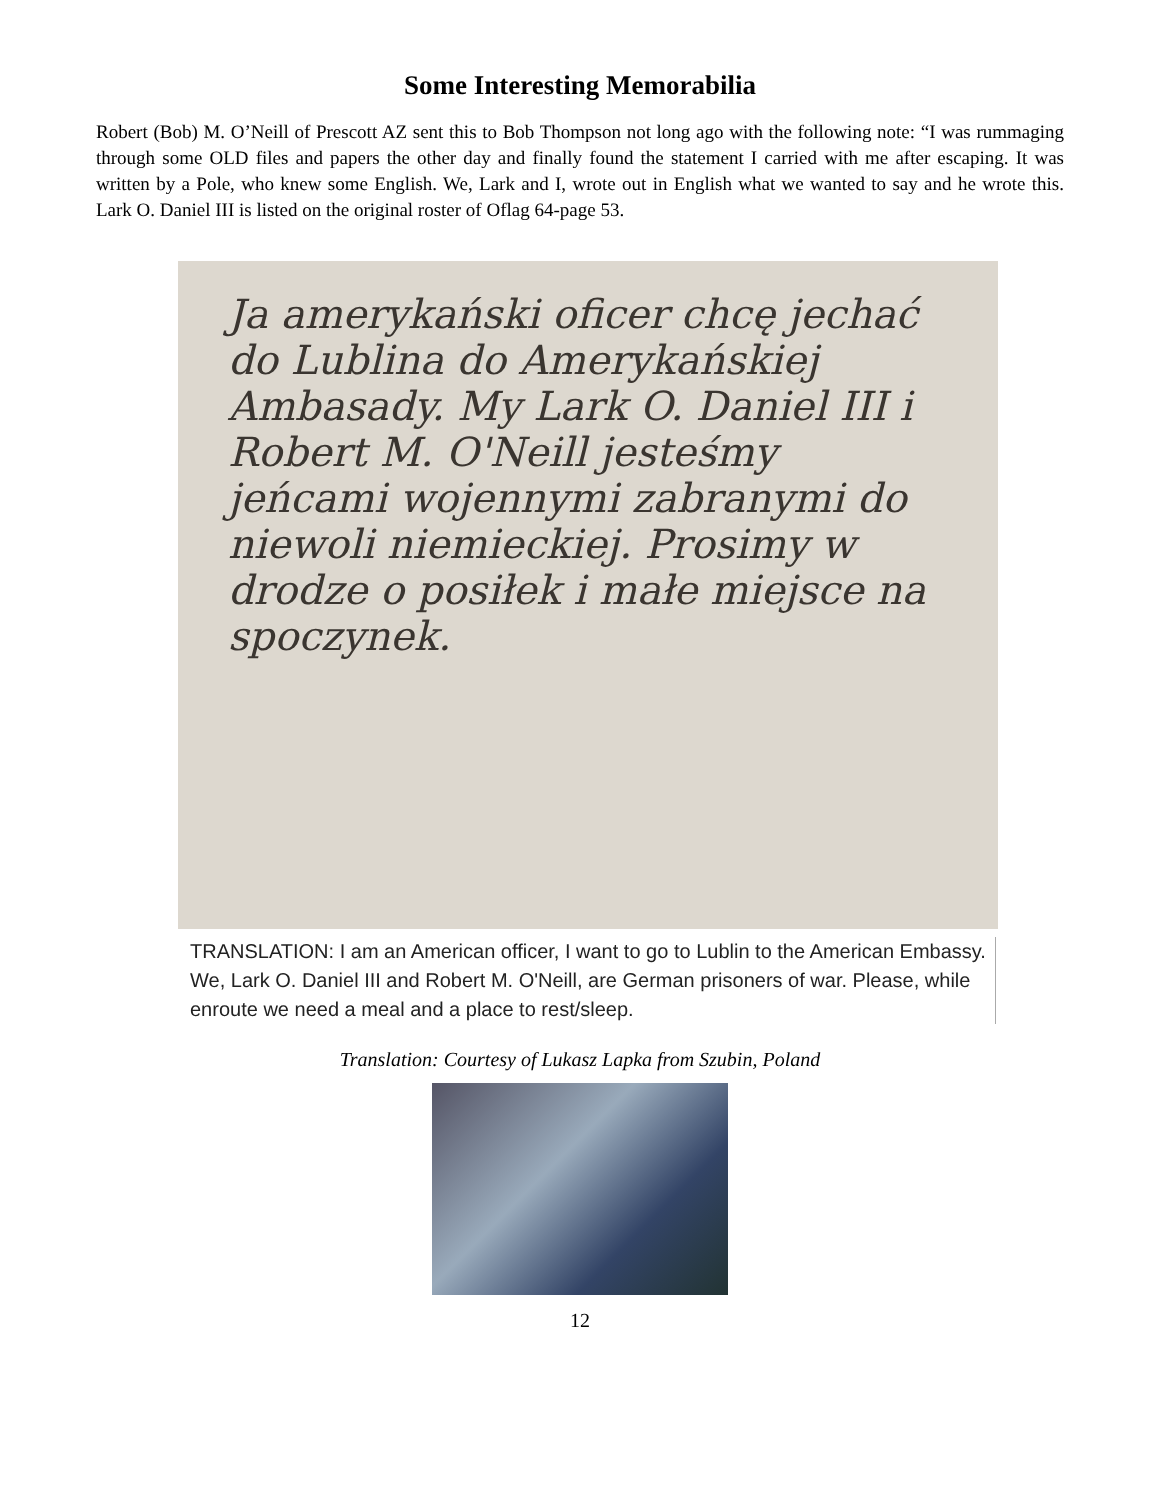Some Interesting Memorabilia
Robert (Bob) M. O’Neill of Prescott AZ sent this to Bob Thompson not long ago with the following note: “I was rummaging through some OLD files and papers the other day and finally found the statement I carried with me after escaping. It was written by a Pole, who knew some English. We, Lark and I, wrote out in English what we wanted to say and he wrote this. Lark O. Daniel III is listed on the original roster of Oflag 64-page 53.
Ja amerykański oficer chcę jechać do Lublina do Amerykańskiej Ambasady. My Lark O. Daniel III i Robert M. O'Neill jesteśmy jeńcami wojennymi zabranymi do niewoli niemieckiej. Prosimy w drodze o posiłek i małe miejsce na spoczynek.
TRANSLATION: I am an American officer, I want to go to Lublin to the American Embassy. We, Lark O. Daniel III and Robert M. O'Neill, are German prisoners of war. Please, while enroute we need a meal and a place to rest/sleep.
Translation: Courtesy of Lukasz Lapka from Szubin, Poland
12